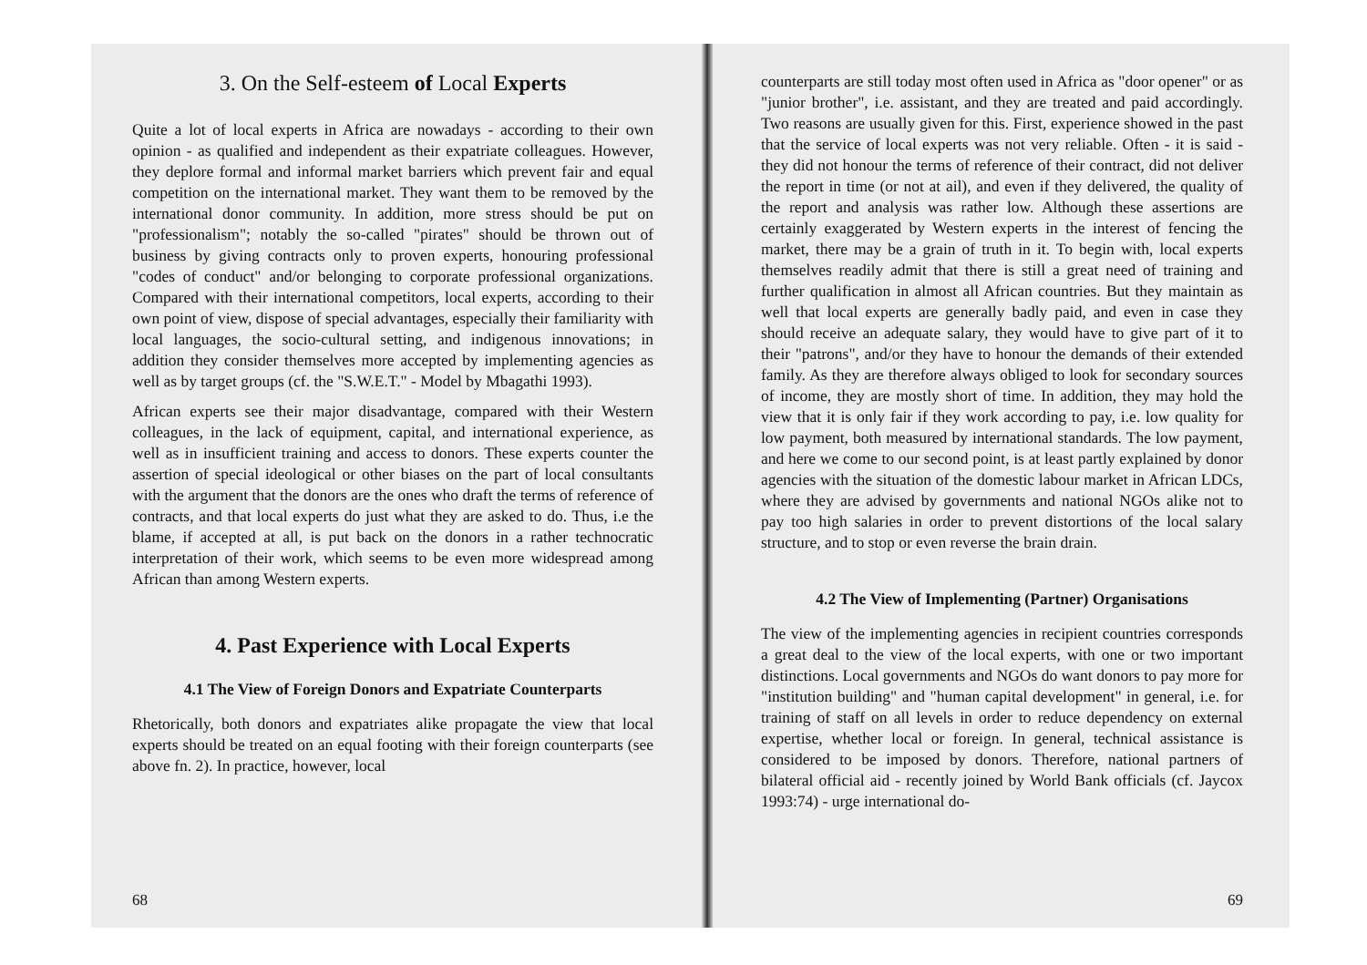3. On the Self-esteem of Local Experts
Quite a lot of local experts in Africa are nowadays - according to their own opinion - as qualified and independent as their expatriate colleagues. However, they deplore formal and informal market barriers which prevent fair and equal competition on the international market. They want them to be removed by the international donor community. In addition, more stress should be put on "professionalism"; notably the so-called "pirates" should be thrown out of business by giving contracts only to proven experts, honouring professional "codes of conduct" and/or belonging to corporate professional organizations. Compared with their international competitors, local experts, according to their own point of view, dispose of special advantages, especially their familiarity with local languages, the socio-cultural setting, and indigenous innovations; in addition they consider themselves more accepted by implementing agencies as well as by target groups (cf. the "S.W.E.T." - Model by Mbagathi 1993).
African experts see their major disadvantage, compared with their Western colleagues, in the lack of equipment, capital, and international experience, as well as in insufficient training and access to donors. These experts counter the assertion of special ideological or other biases on the part of local consultants with the argument that the donors are the ones who draft the terms of reference of contracts, and that local experts do just what they are asked to do. Thus, i.e the blame, if accepted at all, is put back on the donors in a rather technocratic interpretation of their work, which seems to be even more widespread among African than among Western experts.
4. Past Experience with Local Experts
4.1 The View of Foreign Donors and Expatriate Counterparts
Rhetorically, both donors and expatriates alike propagate the view that local experts should be treated on an equal footing with their foreign counterparts (see above fn. 2). In practice, however, local
68
counterparts are still today most often used in Africa as "door opener" or as "junior brother", i.e. assistant, and they are treated and paid accordingly. Two reasons are usually given for this. First, experience showed in the past that the service of local experts was not very reliable. Often - it is said - they did not honour the terms of reference of their contract, did not deliver the report in time (or not at ail), and even if they delivered, the quality of the report and analysis was rather low. Although these assertions are certainly exaggerated by Western experts in the interest of fencing the market, there may be a grain of truth in it. To begin with, local experts themselves readily admit that there is still a great need of training and further qualification in almost all African countries. But they maintain as well that local experts are generally badly paid, and even in case they should receive an adequate salary, they would have to give part of it to their "patrons", and/or they have to honour the demands of their extended family. As they are therefore always obliged to look for secondary sources of income, they are mostly short of time. In addition, they may hold the view that it is only fair if they work according to pay, i.e. low quality for low payment, both measured by international standards. The low payment, and here we come to our second point, is at least partly explained by donor agencies with the situation of the domestic labour market in African LDCs, where they are advised by governments and national NGOs alike not to pay too high salaries in order to prevent distortions of the local salary structure, and to stop or even reverse the brain drain.
4.2 The View of Implementing (Partner) Organisations
The view of the implementing agencies in recipient countries corresponds a great deal to the view of the local experts, with one or two important distinctions. Local governments and NGOs do want donors to pay more for "institution building" and "human capital development" in general, i.e. for training of staff on all levels in order to reduce dependency on external expertise, whether local or foreign. In general, technical assistance is considered to be imposed by donors. Therefore, national partners of bilateral official aid - recently joined by World Bank officials (cf. Jaycox 1993:74) - urge international do-
69